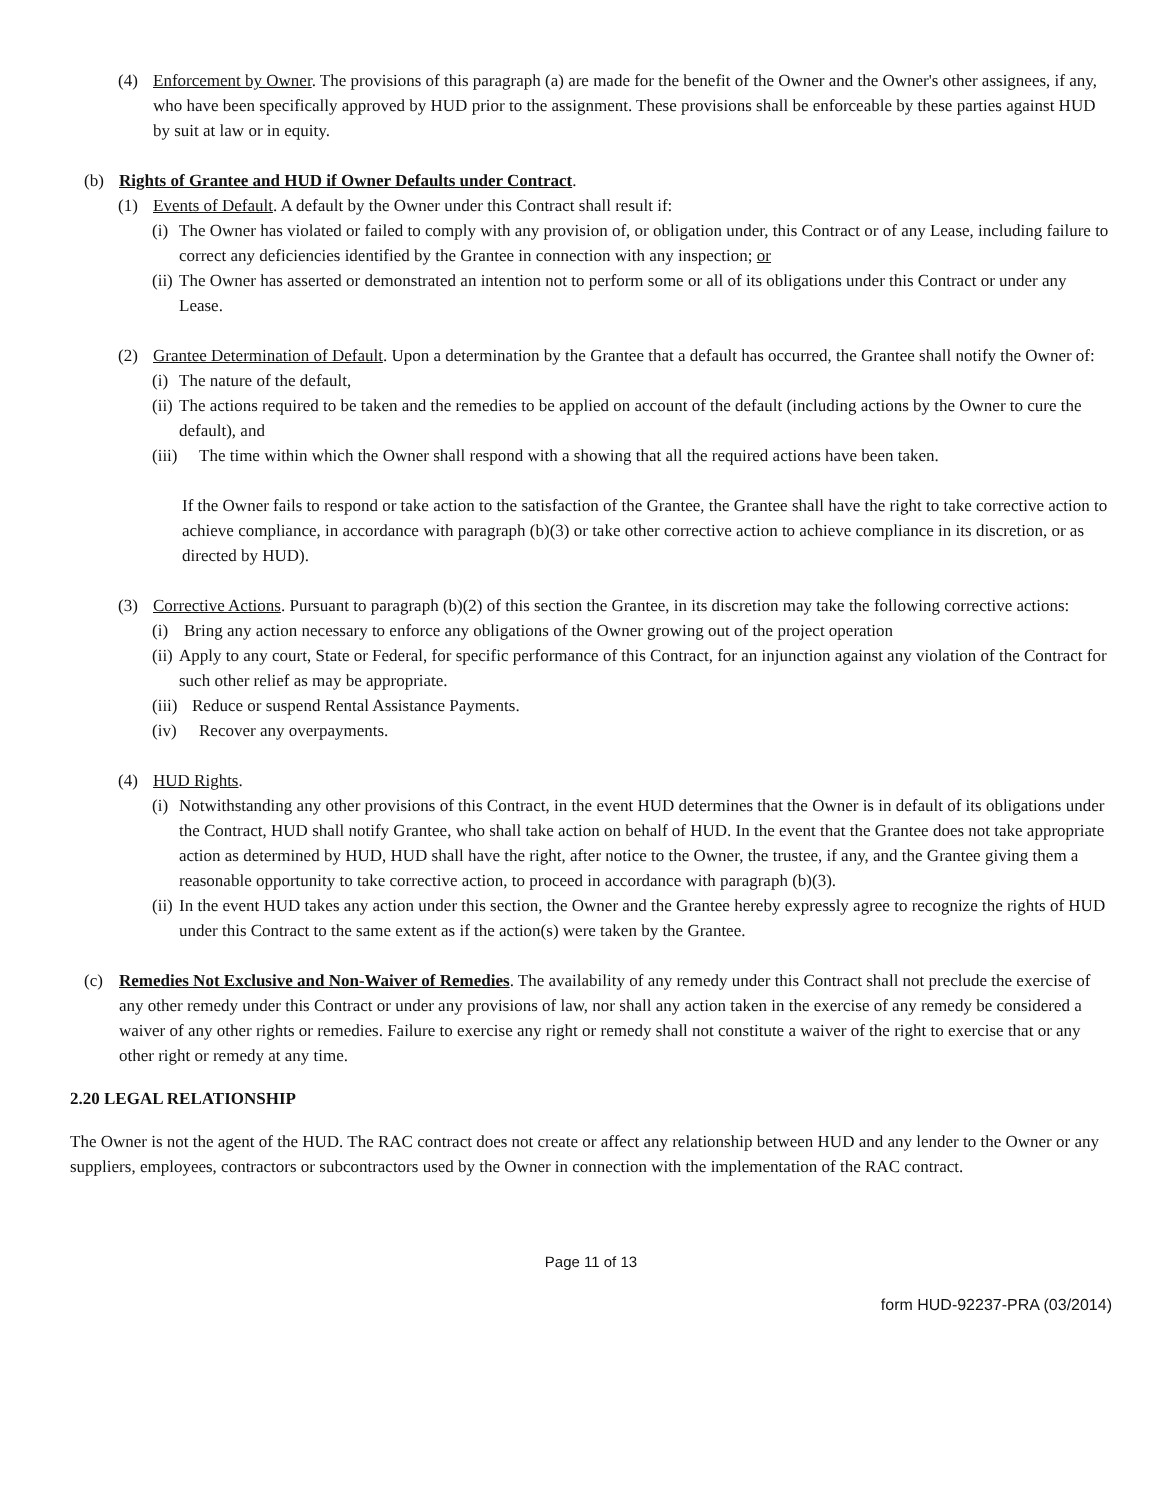(4) Enforcement by Owner. The provisions of this paragraph (a) are made for the benefit of the Owner and the Owner's other assignees, if any, who have been specifically approved by HUD prior to the assignment. These provisions shall be enforceable by these parties against HUD by suit at law or in equity.
(b) Rights of Grantee and HUD if Owner Defaults under Contract.
(1) Events of Default. A default by the Owner under this Contract shall result if:
(i)
The Owner has violated or failed to comply with any provision of, or obligation under, this Contract or of any Lease, including failure to correct any deficiencies identified by the Grantee in connection with any inspection; or
(ii)
The Owner has asserted or demonstrated an intention not to perform some or all of its obligations under this Contract or under any Lease.
(2) Grantee Determination of Default. Upon a determination by the Grantee that a default has occurred, the Grantee shall notify the Owner of:
(i)
The nature of the default,
(ii)
The actions required to be taken and the remedies to be applied on account of the default (including actions by the Owner to cure the default), and
(iii)
The time within which the Owner shall respond with a showing that all the required actions have been taken.
If the Owner fails to respond or take action to the satisfaction of the Grantee, the Grantee shall have the right to take corrective action to achieve compliance, in accordance with paragraph (b)(3) or take other corrective action to achieve compliance in its discretion, or as directed by HUD).
(3) Corrective Actions. Pursuant to paragraph (b)(2) of this section the Grantee, in its discretion may take the following corrective actions:
(i) Bring any action necessary to enforce any obligations of the Owner growing out of the project operation
(ii)
Apply to any court, State or Federal, for specific performance of this Contract, for an injunction against any violation of the Contract for such other relief as may be appropriate.
(iii)
Reduce or suspend Rental Assistance Payments.
(iv) Recover any overpayments.
(4) HUD Rights.
(i)
Notwithstanding any other provisions of this Contract, in the event HUD determines that the Owner is in default of its obligations under the Contract, HUD shall notify Grantee, who shall take action on behalf of HUD. In the event that the Grantee does not take appropriate action as determined by HUD, HUD shall have the right, after notice to the Owner, the trustee, if any, and the Grantee giving them a reasonable opportunity to take corrective action, to proceed in accordance with paragraph (b)(3).
(ii)
In the event HUD takes any action under this section, the Owner and the Grantee hereby expressly agree to recognize the rights of HUD under this Contract to the same extent as if the action(s) were taken by the Grantee.
(c) Remedies Not Exclusive and Non-Waiver of Remedies. The availability of any remedy under this Contract shall not preclude the exercise of any other remedy under this Contract or under any provisions of law, nor shall any action taken in the exercise of any remedy be considered a waiver of any other rights or remedies. Failure to exercise any right or remedy shall not constitute a waiver of the right to exercise that or any other right or remedy at any time.
2.20 LEGAL RELATIONSHIP
The Owner is not the agent of the HUD. The RAC contract does not create or affect any relationship between HUD and any lender to the Owner or any suppliers, employees, contractors or subcontractors used by the Owner in connection with the implementation of the RAC contract.
Page 11 of 13
form HUD-92237-PRA (03/2014)